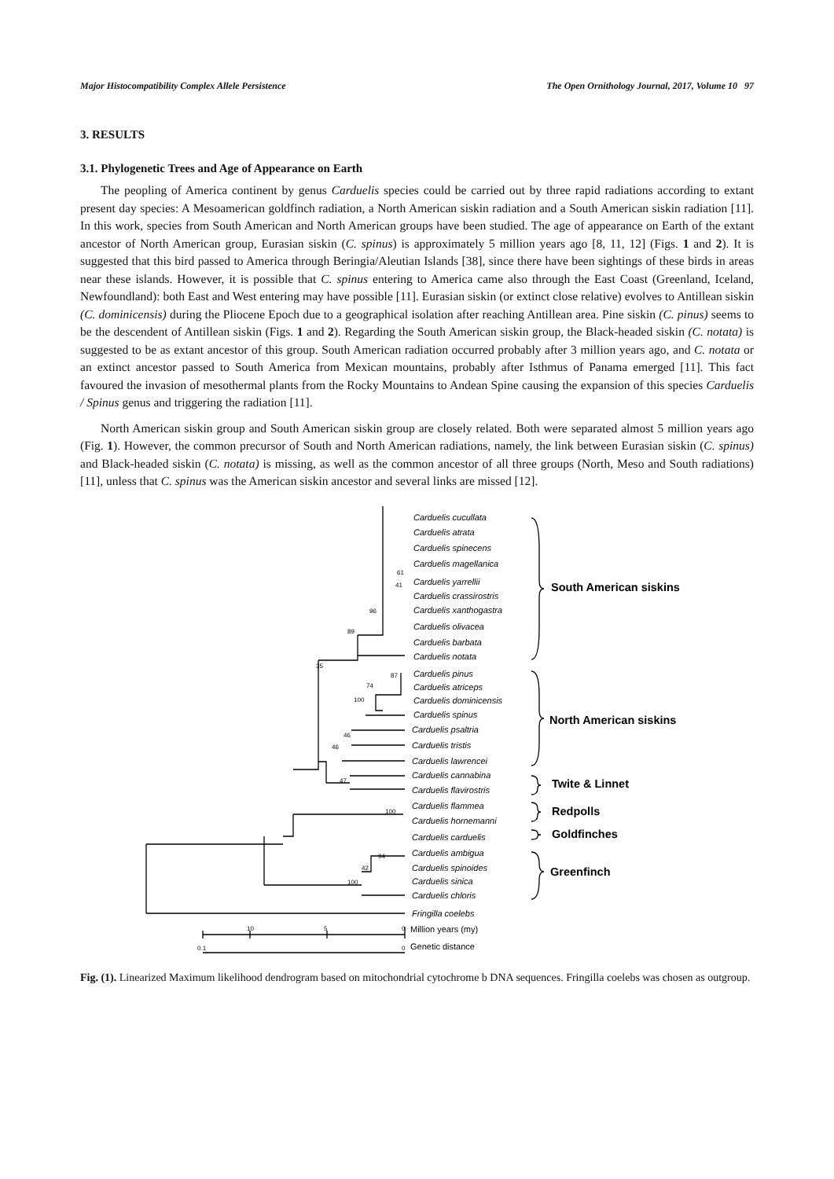Major Histocompatibility Complex Allele Persistence The Open Ornithology Journal, 2017, Volume 10 97
3. RESULTS
3.1. Phylogenetic Trees and Age of Appearance on Earth
The peopling of America continent by genus Carduelis species could be carried out by three rapid radiations according to extant present day species: A Mesoamerican goldfinch radiation, a North American siskin radiation and a South American siskin radiation [11]. In this work, species from South American and North American groups have been studied. The age of appearance on Earth of the extant ancestor of North American group, Eurasian siskin (C. spinus) is approximately 5 million years ago [8, 11, 12] (Figs. 1 and 2). It is suggested that this bird passed to America through Beringia/Aleutian Islands [38], since there have been sightings of these birds in areas near these islands. However, it is possible that C. spinus entering to America came also through the East Coast (Greenland, Iceland, Newfoundland): both East and West entering may have possible [11]. Eurasian siskin (or extinct close relative) evolves to Antillean siskin (C. dominicensis) during the Pliocene Epoch due to a geographical isolation after reaching Antillean area. Pine siskin (C. pinus) seems to be the descendent of Antillean siskin (Figs. 1 and 2). Regarding the South American siskin group, the Black-headed siskin (C. notata) is suggested to be as extant ancestor of this group. South American radiation occurred probably after 3 million years ago, and C. notata or an extinct ancestor passed to South America from Mexican mountains, probably after Isthmus of Panama emerged [11]. This fact favoured the invasion of mesothermal plants from the Rocky Mountains to Andean Spine causing the expansion of this species Carduelis / Spinus genus and triggering the radiation [11].
North American siskin group and South American siskin group are closely related. Both were separated almost 5 million years ago (Fig. 1). However, the common precursor of South and North American radiations, namely, the link between Eurasian siskin (C. spinus) and Black-headed siskin (C. notata) is missing, as well as the common ancestor of all three groups (North, Meso and South radiations) [11], unless that C. spinus was the American siskin ancestor and several links are missed [12].
Carduelis cucullata
Carduelis atrata
Carduelis spinecens
Carduelis magellanica
Carduelis yarrellii
Carduelis crassirostris
Carduelis xanthogastra
Carduelis olivacea
Carduelis barbata
Carduelis notata
Carduelis pinus
Carduelis atriceps
Carduelis dominicensis
Carduelis spinus
Carduelis psaltria
Carduelis tristis
Carduelis lawrencei
Carduelis cannabina
Carduelis flavirostris
Carduelis flammea
Carduelis hornemanni
Carduelis carduelis
Carduelis ambigua
Carduelis spinoides
Carduelis sinica
Carduelis chloris
Fringilla coelebs
61
41
96
89
35
87
74
100
46
46
47
100
94
42
100
10
5
0
0.1
0
Million years (my)
Genetic distance
South American siskins
North American siskins
Twite & Linnet
Redpolls
Goldfinches
Greenfinch
Fig. (1). Linearized Maximum likelihood dendrogram based on mitochondrial cytochrome b DNA sequences. Fringilla coelebs was chosen as outgroup.